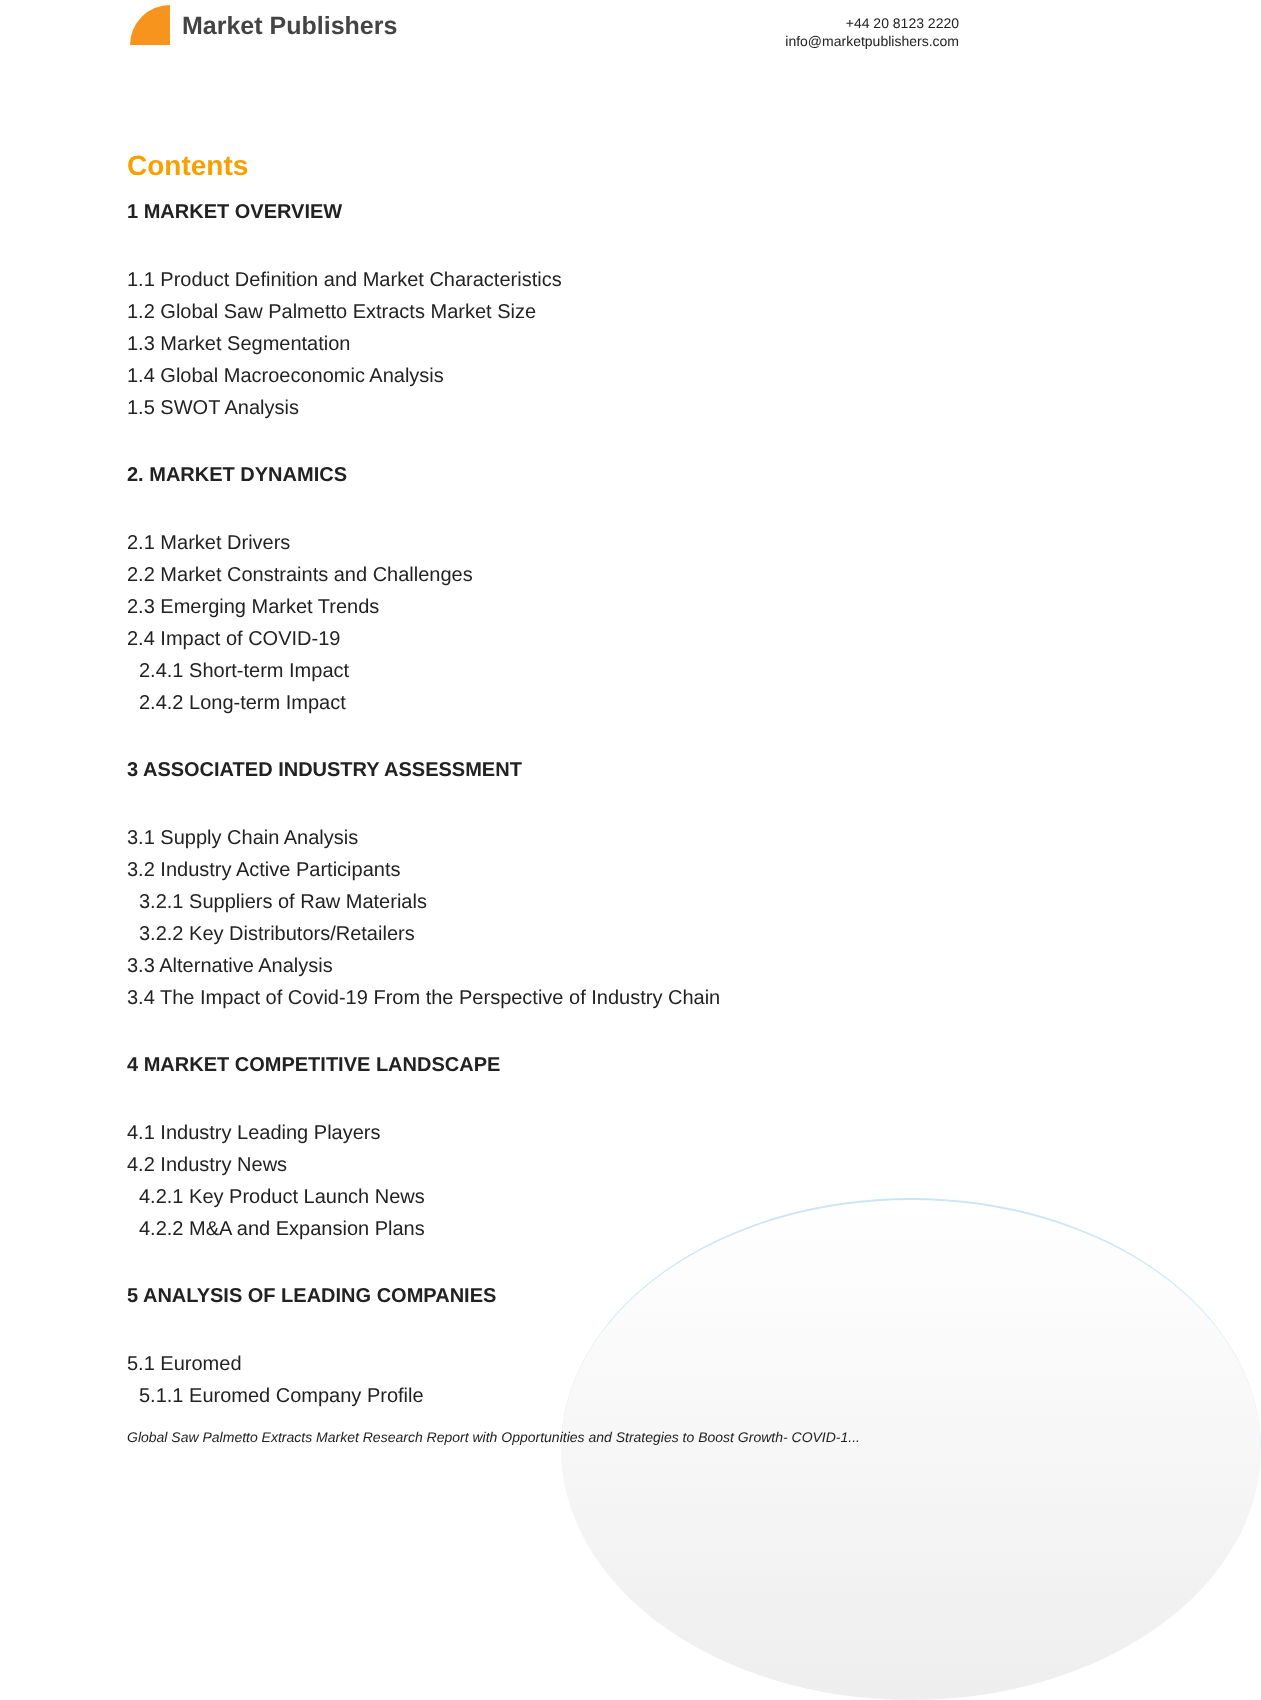Market Publishers
+44 20 8123 2220
info@marketpublishers.com
Contents
1 MARKET OVERVIEW
1.1 Product Definition and Market Characteristics
1.2 Global Saw Palmetto Extracts Market Size
1.3 Market Segmentation
1.4 Global Macroeconomic Analysis
1.5 SWOT Analysis
2. MARKET DYNAMICS
2.1 Market Drivers
2.2 Market Constraints and Challenges
2.3 Emerging Market Trends
2.4 Impact of COVID-19
2.4.1 Short-term Impact
2.4.2 Long-term Impact
3 ASSOCIATED INDUSTRY ASSESSMENT
3.1 Supply Chain Analysis
3.2 Industry Active Participants
3.2.1 Suppliers of Raw Materials
3.2.2 Key Distributors/Retailers
3.3 Alternative Analysis
3.4 The Impact of Covid-19 From the Perspective of Industry Chain
4 MARKET COMPETITIVE LANDSCAPE
4.1 Industry Leading Players
4.2 Industry News
4.2.1 Key Product Launch News
4.2.2 M&A and Expansion Plans
5 ANALYSIS OF LEADING COMPANIES
5.1 Euromed
5.1.1 Euromed Company Profile
Global Saw Palmetto Extracts Market Research Report with Opportunities and Strategies to Boost Growth- COVID-1...